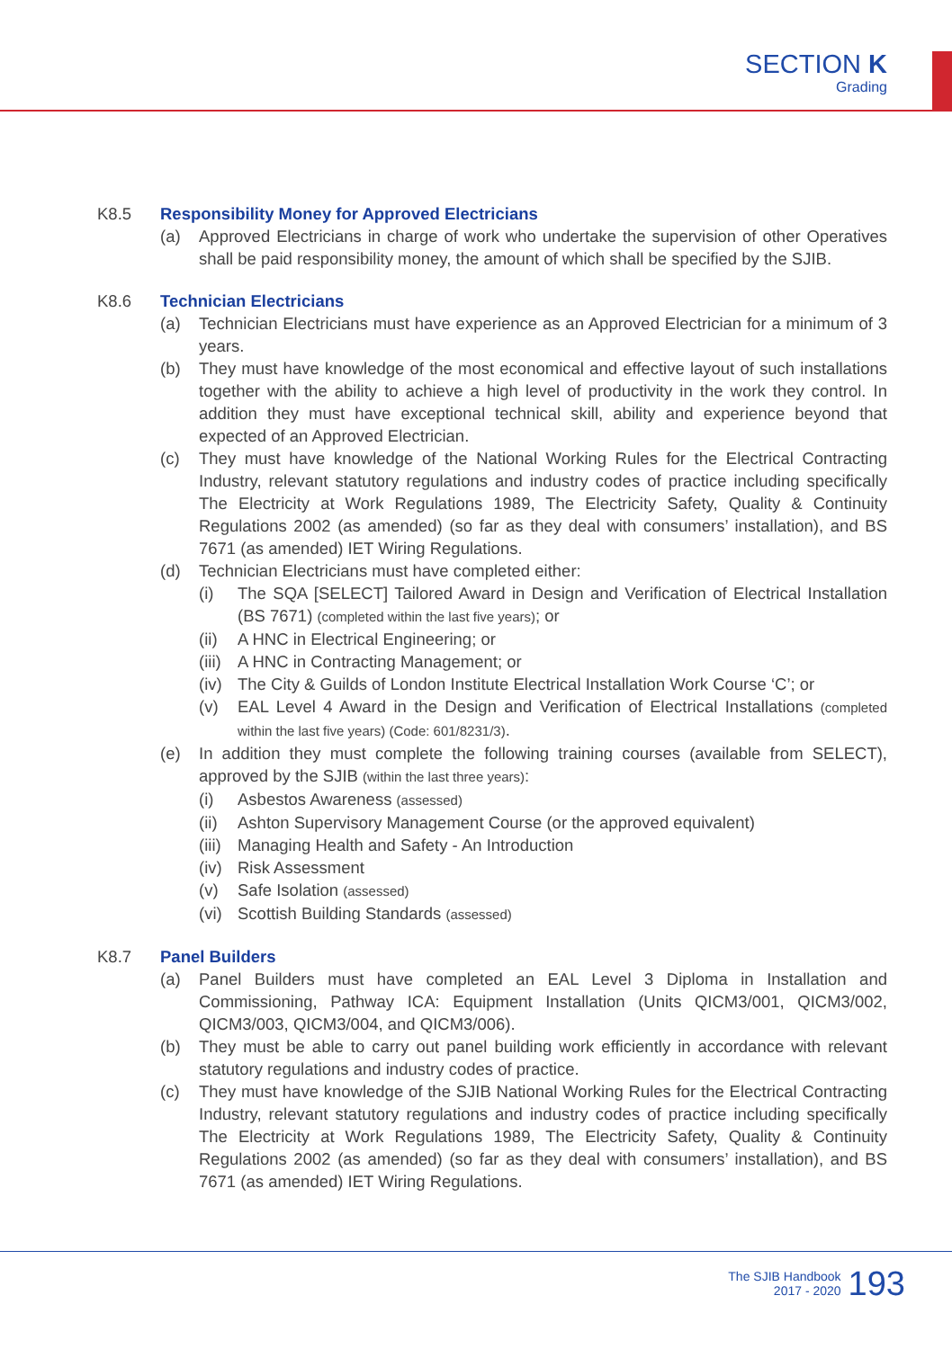SECTION K
Grading
K8.5 Responsibility Money for Approved Electricians
(a) Approved Electricians in charge of work who undertake the supervision of other Operatives shall be paid responsibility money, the amount of which shall be specified by the SJIB.
K8.6 Technician Electricians
(a) Technician Electricians must have experience as an Approved Electrician for a minimum of 3 years.
(b) They must have knowledge of the most economical and effective layout of such installations together with the ability to achieve a high level of productivity in the work they control. In addition they must have exceptional technical skill, ability and experience beyond that expected of an Approved Electrician.
(c) They must have knowledge of the National Working Rules for the Electrical Contracting Industry, relevant statutory regulations and industry codes of practice including specifically The Electricity at Work Regulations 1989, The Electricity Safety, Quality & Continuity Regulations 2002 (as amended) (so far as they deal with consumers’ installation), and BS 7671 (as amended) IET Wiring Regulations.
(d) Technician Electricians must have completed either:
(i) The SQA [SELECT] Tailored Award in Design and Verification of Electrical Installation (BS 7671) (completed within the last five years); or
(ii) A HNC in Electrical Engineering; or
(iii) A HNC in Contracting Management; or
(iv) The City & Guilds of London Institute Electrical Installation Work Course ‘C’; or
(v) EAL Level 4 Award in the Design and Verification of Electrical Installations (completed within the last five years) (Code: 601/8231/3).
(e) In addition they must complete the following training courses (available from SELECT), approved by the SJIB (within the last three years):
(i) Asbestos Awareness (assessed)
(ii) Ashton Supervisory Management Course (or the approved equivalent)
(iii) Managing Health and Safety - An Introduction
(iv) Risk Assessment
(v) Safe Isolation (assessed)
(vi) Scottish Building Standards (assessed)
K8.7 Panel Builders
(a) Panel Builders must have completed an EAL Level 3 Diploma in Installation and Commissioning, Pathway ICA: Equipment Installation (Units QICM3/001, QICM3/002, QICM3/003, QICM3/004, and QICM3/006).
(b) They must be able to carry out panel building work efficiently in accordance with relevant statutory regulations and industry codes of practice.
(c) They must have knowledge of the SJIB National Working Rules for the Electrical Contracting Industry, relevant statutory regulations and industry codes of practice including specifically The Electricity at Work Regulations 1989, The Electricity Safety, Quality & Continuity Regulations 2002 (as amended) (so far as they deal with consumers’ installation), and BS 7671 (as amended) IET Wiring Regulations.
The SJIB Handbook
2017 - 2020
193